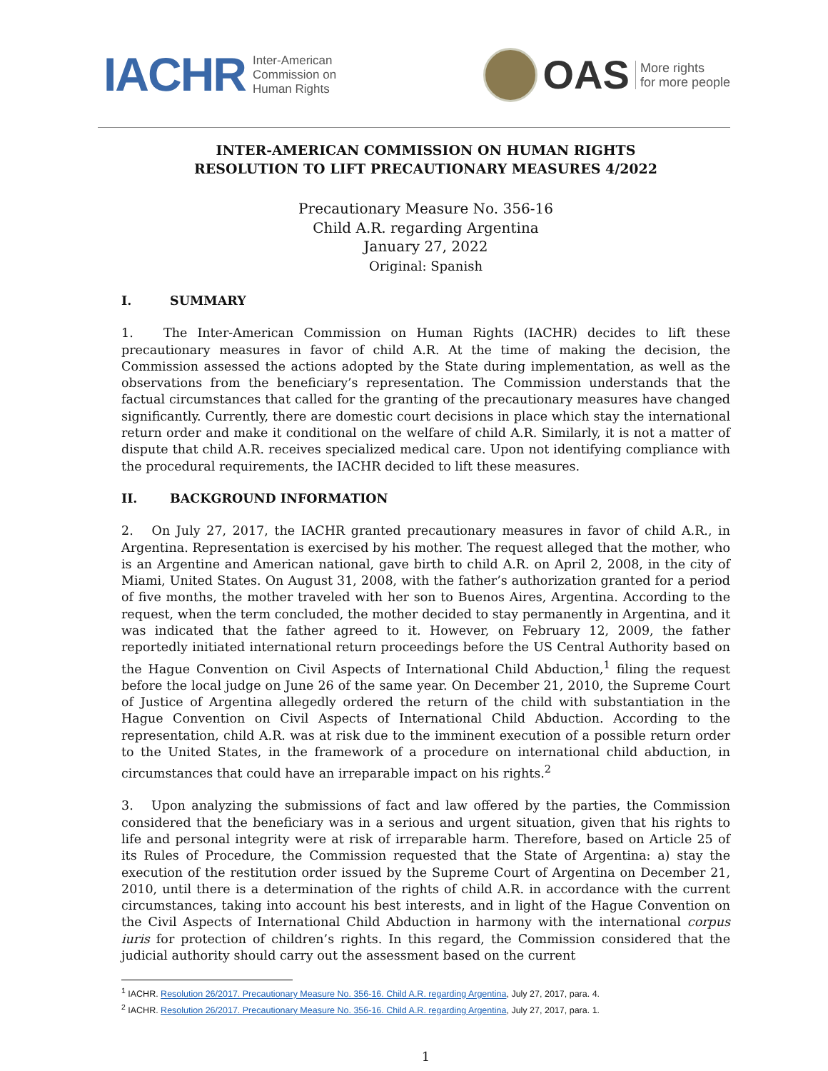IACHR Inter-American
Commission on
Human Rights
OAS More rights
for more people
INTER-AMERICAN COMMISSION ON HUMAN RIGHTS
RESOLUTION TO LIFT PRECAUTIONARY MEASURES 4/2022
Precautionary Measure No. 356-16
Child A.R. regarding Argentina
January 27, 2022
Original: Spanish
I. SUMMARY
1. The Inter-American Commission on Human Rights (IACHR) decides to lift these precautionary measures in favor of child A.R. At the time of making the decision, the Commission assessed the actions adopted by the State during implementation, as well as the observations from the beneficiary’s representation. The Commission understands that the factual circumstances that called for the granting of the precautionary measures have changed significantly. Currently, there are domestic court decisions in place which stay the international return order and make it conditional on the welfare of child A.R. Similarly, it is not a matter of dispute that child A.R. receives specialized medical care. Upon not identifying compliance with the procedural requirements, the IACHR decided to lift these measures.
II. BACKGROUND INFORMATION
2. On July 27, 2017, the IACHR granted precautionary measures in favor of child A.R., in Argentina. Representation is exercised by his mother. The request alleged that the mother, who is an Argentine and American national, gave birth to child A.R. on April 2, 2008, in the city of Miami, United States. On August 31, 2008, with the father’s authorization granted for a period of five months, the mother traveled with her son to Buenos Aires, Argentina. According to the request, when the term concluded, the mother decided to stay permanently in Argentina, and it was indicated that the father agreed to it. However, on February 12, 2009, the father reportedly initiated international return proceedings before the US Central Authority based on the Hague Convention on Civil Aspects of International Child Abduction,<sup>1</sup> filing the request before the local judge on June 26 of the same year. On December 21, 2010, the Supreme Court of Justice of Argentina allegedly ordered the return of the child with substantiation in the Hague Convention on Civil Aspects of International Child Abduction. According to the representation, child A.R. was at risk due to the imminent execution of a possible return order to the United States, in the framework of a procedure on international child abduction, in circumstances that could have an irreparable impact on his rights.<sup>2</sup>
3. Upon analyzing the submissions of fact and law offered by the parties, the Commission considered that the beneficiary was in a serious and urgent situation, given that his rights to life and personal integrity were at risk of irreparable harm. Therefore, based on Article 25 of its Rules of Procedure, the Commission requested that the State of Argentina: a) stay the execution of the restitution order issued by the Supreme Court of Argentina on December 21, 2010, until there is a determination of the rights of child A.R. in accordance with the current circumstances, taking into account his best interests, and in light of the Hague Convention on the Civil Aspects of International Child Abduction in harmony with the international corpus iuris for protection of children’s rights. In this regard, the Commission considered that the judicial authority should carry out the assessment based on the current
<sup>1</sup> IACHR. Resolution 26/2017. Precautionary Measure No. 356-16. Child A.R. regarding Argentina, July 27, 2017, para. 4.
<sup>2</sup> IACHR. Resolution 26/2017. Precautionary Measure No. 356-16. Child A.R. regarding Argentina, July 27, 2017, para. 1.
1